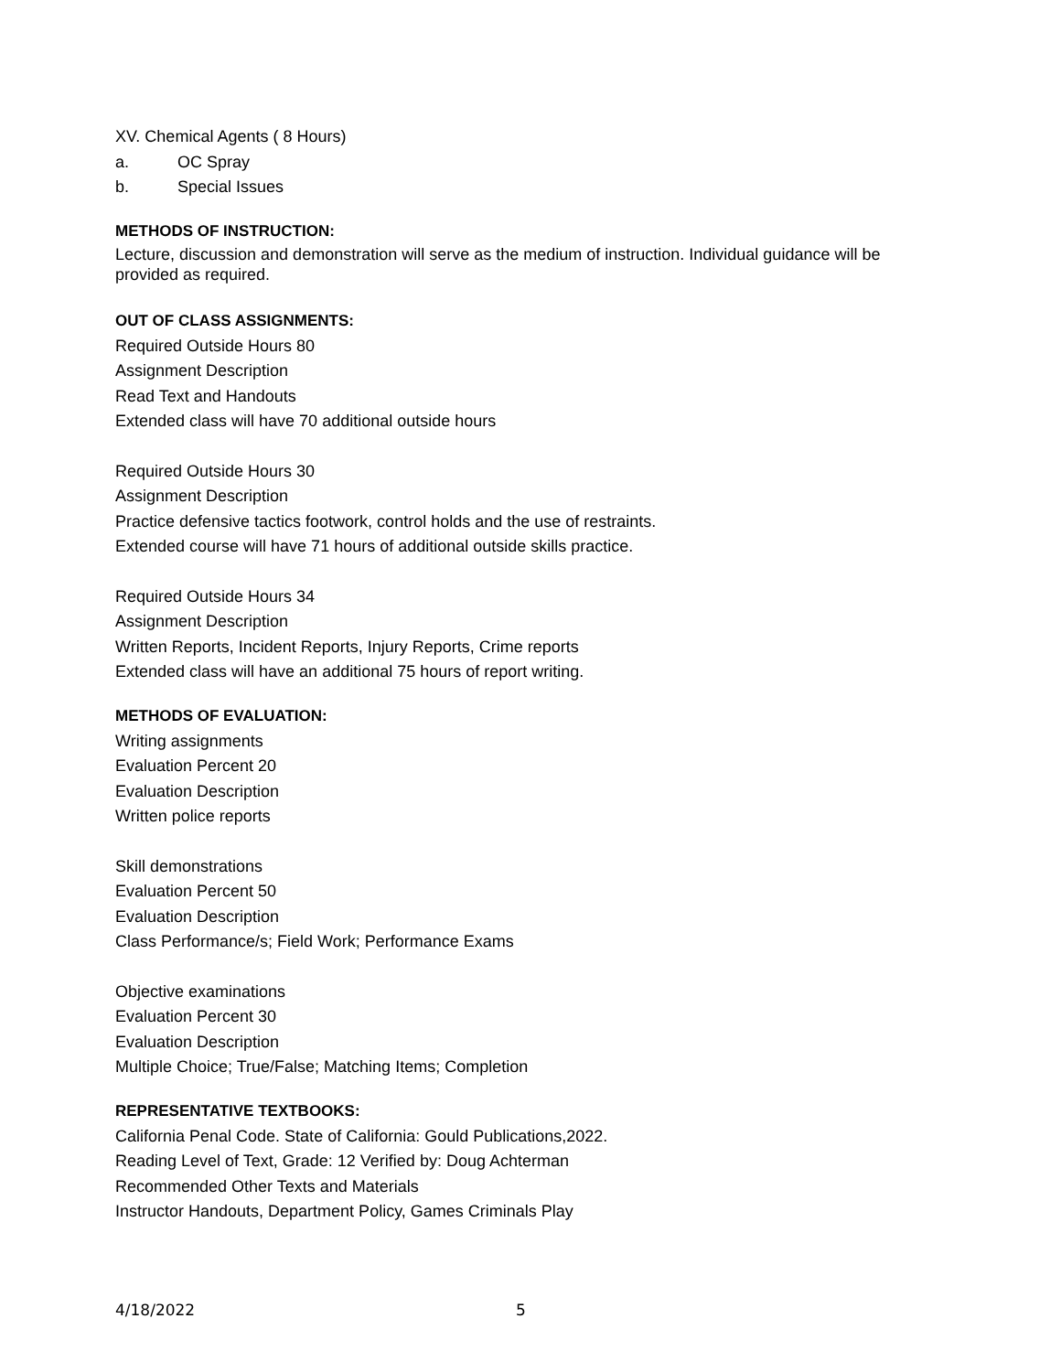XV. Chemical Agents ( 8 Hours)
a. OC Spray
b. Special Issues
METHODS OF INSTRUCTION:
Lecture, discussion and demonstration will serve as the medium of instruction. Individual guidance will be provided as required.
OUT OF CLASS ASSIGNMENTS:
Required Outside Hours 80
Assignment Description
Read Text and Handouts
Extended class will have 70 additional outside hours
Required Outside Hours 30
Assignment Description
Practice defensive tactics footwork, control holds and the use of restraints.
Extended course will have 71 hours of additional outside skills practice.
Required Outside Hours 34
Assignment Description
Written Reports, Incident Reports, Injury Reports, Crime reports
Extended class will have an additional 75 hours of report writing.
METHODS OF EVALUATION:
Writing assignments
Evaluation Percent 20
Evaluation Description
Written police reports
Skill demonstrations
Evaluation Percent 50
Evaluation Description
Class Performance/s; Field Work; Performance Exams
Objective examinations
Evaluation Percent 30
Evaluation Description
Multiple Choice; True/False; Matching Items; Completion
REPRESENTATIVE TEXTBOOKS:
California Penal Code. State of California: Gould Publications,2022.
Reading Level of Text, Grade: 12 Verified by: Doug Achterman
Recommended Other Texts and Materials
Instructor Handouts, Department Policy, Games Criminals Play
4/18/2022 5